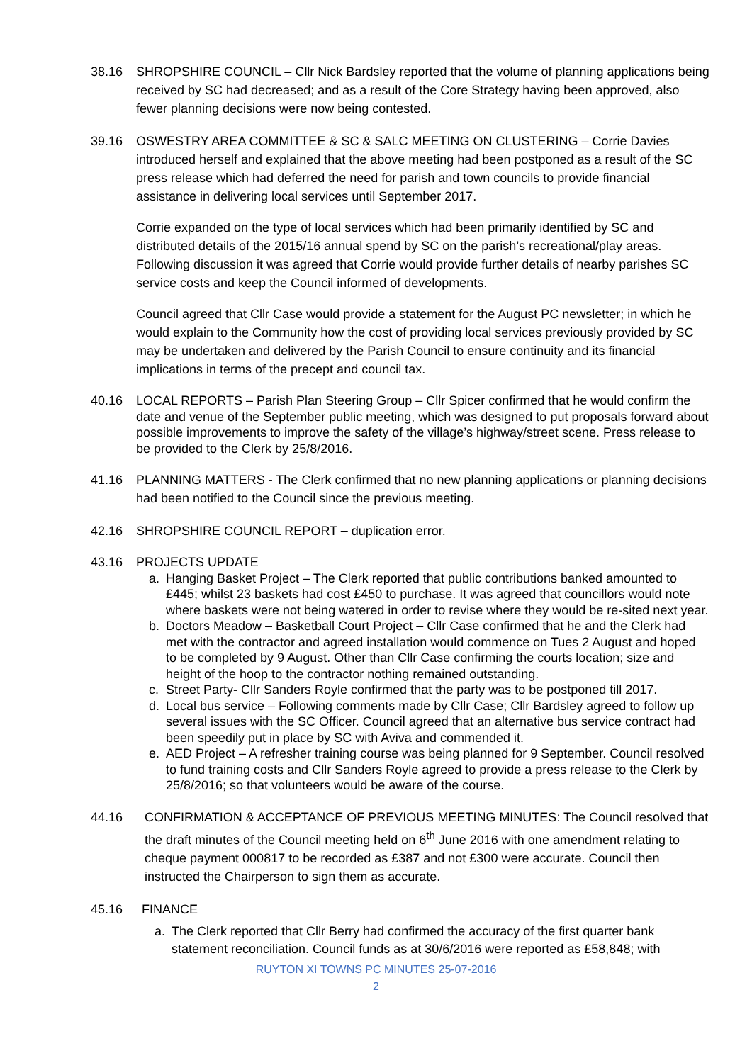38.16 SHROPSHIRE COUNCIL – Cllr Nick Bardsley reported that the volume of planning applications being received by SC had decreased; and as a result of the Core Strategy having been approved, also fewer planning decisions were now being contested.
39.16 OSWESTRY AREA COMMITTEE & SC & SALC MEETING ON CLUSTERING – Corrie Davies introduced herself and explained that the above meeting had been postponed as a result of the SC press release which had deferred the need for parish and town councils to provide financial assistance in delivering local services until September 2017.
Corrie expanded on the type of local services which had been primarily identified by SC and distributed details of the 2015/16 annual spend by SC on the parish’s recreational/play areas. Following discussion it was agreed that Corrie would provide further details of nearby parishes SC service costs and keep the Council informed of developments.
Council agreed that Cllr Case would provide a statement for the August PC newsletter; in which he would explain to the Community how the cost of providing local services previously provided by SC may be undertaken and delivered by the Parish Council to ensure continuity and its financial implications in terms of the precept and council tax.
40.16 LOCAL REPORTS – Parish Plan Steering Group – Cllr Spicer confirmed that he would confirm the date and venue of the September public meeting, which was designed to put proposals forward about possible improvements to improve the safety of the village’s highway/street scene. Press release to be provided to the Clerk by 25/8/2016.
41.16 PLANNING MATTERS - The Clerk confirmed that no new planning applications or planning decisions had been notified to the Council since the previous meeting.
42.16 SHROPSHIRE COUNCIL REPORT – duplication error.
43.16 PROJECTS UPDATE
a. Hanging Basket Project – The Clerk reported that public contributions banked amounted to £445; whilst 23 baskets had cost £450 to purchase. It was agreed that councillors would note where baskets were not being watered in order to revise where they would be re-sited next year.
b. Doctors Meadow – Basketball Court Project – Cllr Case confirmed that he and the Clerk had met with the contractor and agreed installation would commence on Tues 2 August and hoped to be completed by 9 August. Other than Cllr Case confirming the courts location; size and height of the hoop to the contractor nothing remained outstanding.
c. Street Party- Cllr Sanders Royle confirmed that the party was to be postponed till 2017.
d. Local bus service – Following comments made by Cllr Case; Cllr Bardsley agreed to follow up several issues with the SC Officer. Council agreed that an alternative bus service contract had been speedily put in place by SC with Aviva and commended it.
e. AED Project – A refresher training course was being planned for 9 September. Council resolved to fund training costs and Cllr Sanders Royle agreed to provide a press release to the Clerk by 25/8/2016; so that volunteers would be aware of the course.
44.16 CONFIRMATION & ACCEPTANCE OF PREVIOUS MEETING MINUTES: The Council resolved that the draft minutes of the Council meeting held on 6<sup>th</sup> June 2016 with one amendment relating to cheque payment 000817 to be recorded as £387 and not £300 were accurate. Council then instructed the Chairperson to sign them as accurate.
45.16 FINANCE
a. The Clerk reported that Cllr Berry had confirmed the accuracy of the first quarter bank statement reconciliation. Council funds as at 30/6/2016 were reported as £58,848; with
RUYTON XI TOWNS PC MINUTES 25-07-2016
2